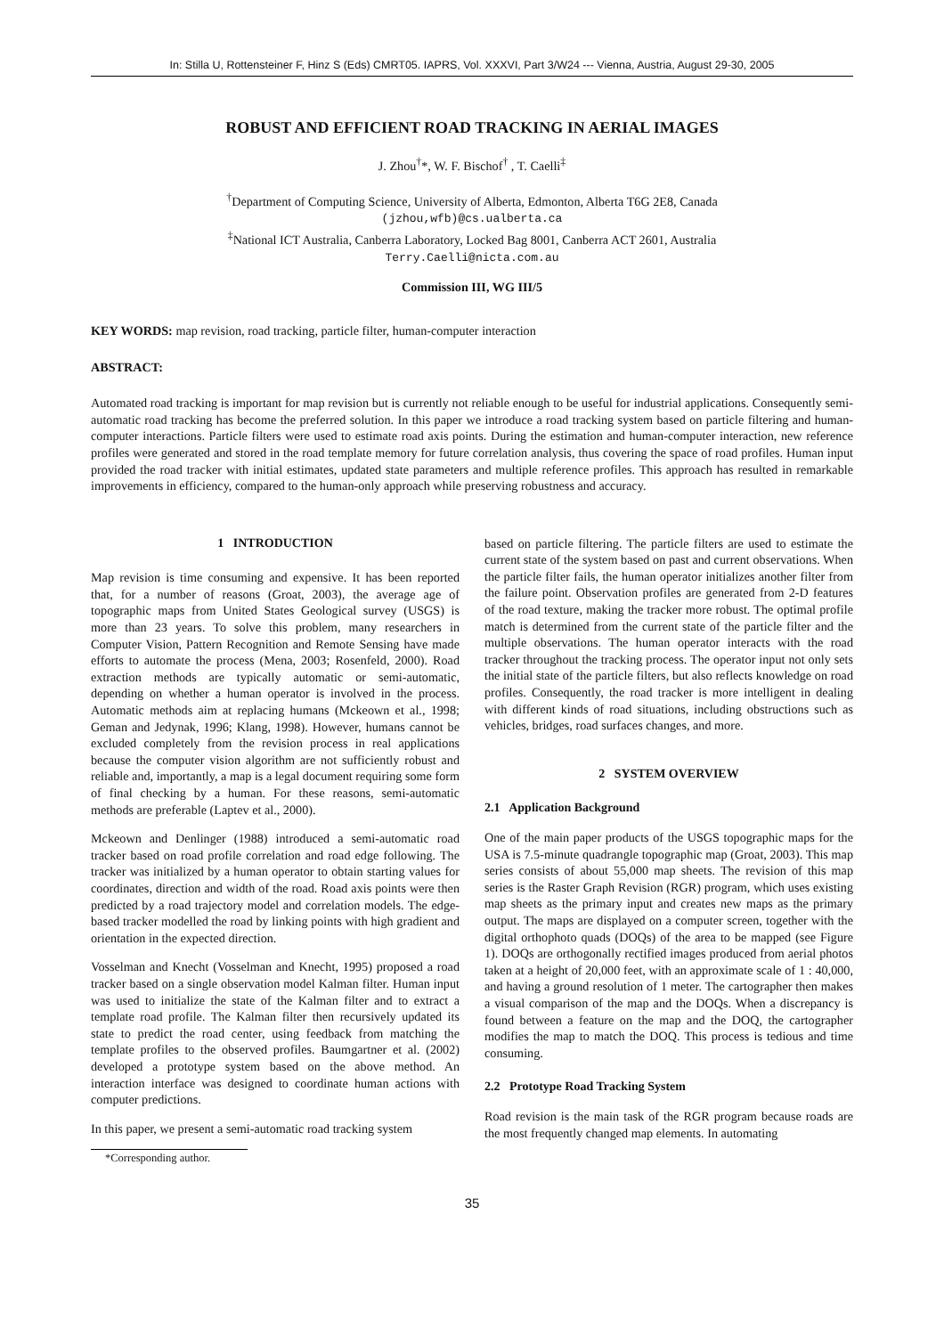In: Stilla U, Rottensteiner F, Hinz S (Eds) CMRT05. IAPRS, Vol. XXXVI, Part 3/W24 --- Vienna, Austria, August 29-30, 2005
ROBUST AND EFFICIENT ROAD TRACKING IN AERIAL IMAGES
J. Zhou<sup>†</sup>*, W. F. Bischof<sup>†</sup> , T. Caelli<sup>‡</sup>
<sup>†</sup> Department of Computing Science, University of Alberta, Edmonton, Alberta T6G 2E8, Canada
(jzhou,wfb)@cs.ualberta.ca
<sup>‡</sup> National ICT Australia, Canberra Laboratory, Locked Bag 8001, Canberra ACT 2601, Australia
Terry.Caelli@nicta.com.au
Commission III, WG III/5
KEY WORDS: map revision, road tracking, particle filter, human-computer interaction
ABSTRACT:
Automated road tracking is important for map revision but is currently not reliable enough to be useful for industrial applications. Consequently semi-automatic road tracking has become the preferred solution. In this paper we introduce a road tracking system based on particle filtering and human-computer interactions. Particle filters were used to estimate road axis points. During the estimation and human-computer interaction, new reference profiles were generated and stored in the road template memory for future correlation analysis, thus covering the space of road profiles. Human input provided the road tracker with initial estimates, updated state parameters and multiple reference profiles. This approach has resulted in remarkable improvements in efficiency, compared to the human-only approach while preserving robustness and accuracy.
1 INTRODUCTION
Map revision is time consuming and expensive. It has been reported that, for a number of reasons (Groat, 2003), the average age of topographic maps from United States Geological survey (USGS) is more than 23 years. To solve this problem, many researchers in Computer Vision, Pattern Recognition and Remote Sensing have made efforts to automate the process (Mena, 2003; Rosenfeld, 2000). Road extraction methods are typically automatic or semi-automatic, depending on whether a human operator is involved in the process. Automatic methods aim at replacing humans (Mckeown et al., 1998; Geman and Jedynak, 1996; Klang, 1998). However, humans cannot be excluded completely from the revision process in real applications because the computer vision algorithm are not sufficiently robust and reliable and, importantly, a map is a legal document requiring some form of final checking by a human. For these reasons, semi-automatic methods are preferable (Laptev et al., 2000).
Mckeown and Denlinger (1988) introduced a semi-automatic road tracker based on road profile correlation and road edge following. The tracker was initialized by a human operator to obtain starting values for coordinates, direction and width of the road. Road axis points were then predicted by a road trajectory model and correlation models. The edge-based tracker modelled the road by linking points with high gradient and orientation in the expected direction.
Vosselman and Knecht (Vosselman and Knecht, 1995) proposed a road tracker based on a single observation model Kalman filter. Human input was used to initialize the state of the Kalman filter and to extract a template road profile. The Kalman filter then recursively updated its state to predict the road center, using feedback from matching the template profiles to the observed profiles. Baumgartner et al. (2002) developed a prototype system based on the above method. An interaction interface was designed to coordinate human actions with computer predictions.
In this paper, we present a semi-automatic road tracking system
*Corresponding author.
based on particle filtering. The particle filters are used to estimate the current state of the system based on past and current observations. When the particle filter fails, the human operator initializes another filter from the failure point. Observation profiles are generated from 2-D features of the road texture, making the tracker more robust. The optimal profile match is determined from the current state of the particle filter and the multiple observations. The human operator interacts with the road tracker throughout the tracking process. The operator input not only sets the initial state of the particle filters, but also reflects knowledge on road profiles. Consequently, the road tracker is more intelligent in dealing with different kinds of road situations, including obstructions such as vehicles, bridges, road surfaces changes, and more.
2 SYSTEM OVERVIEW
2.1 Application Background
One of the main paper products of the USGS topographic maps for the USA is 7.5-minute quadrangle topographic map (Groat, 2003). This map series consists of about 55,000 map sheets. The revision of this map series is the Raster Graph Revision (RGR) program, which uses existing map sheets as the primary input and creates new maps as the primary output. The maps are displayed on a computer screen, together with the digital orthophoto quads (DOQs) of the area to be mapped (see Figure 1). DOQs are orthogonally rectified images produced from aerial photos taken at a height of 20,000 feet, with an approximate scale of 1 : 40,000, and having a ground resolution of 1 meter. The cartographer then makes a visual comparison of the map and the DOQs. When a discrepancy is found between a feature on the map and the DOQ, the cartographer modifies the map to match the DOQ. This process is tedious and time consuming.
2.2 Prototype Road Tracking System
Road revision is the main task of the RGR program because roads are the most frequently changed map elements. In automating
35